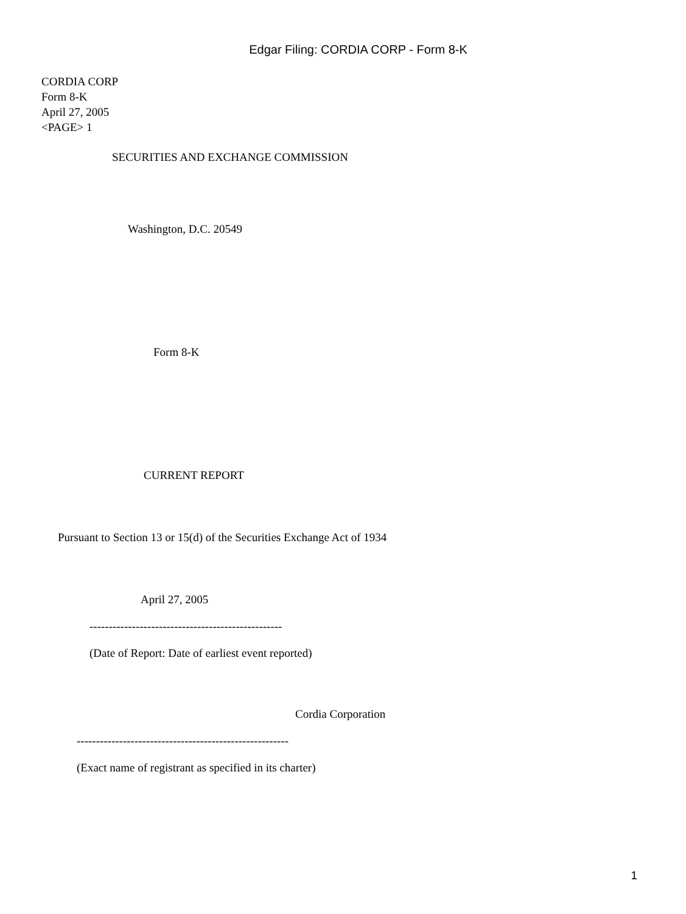Edgar Filing: CORDIA CORP - Form 8-K
CORDIA CORP
Form 8-K
April 27, 2005
<PAGE> 1
SECURITIES AND EXCHANGE COMMISSION
Washington, D.C. 20549
Form 8-K
CURRENT REPORT
Pursuant to Section 13 or 15(d) of the Securities Exchange Act of 1934
April 27, 2005
--------------------------------------------------
(Date of Report: Date of earliest event reported)
Cordia Corporation
-------------------------------------------------------
(Exact name of registrant as specified in its charter)
1